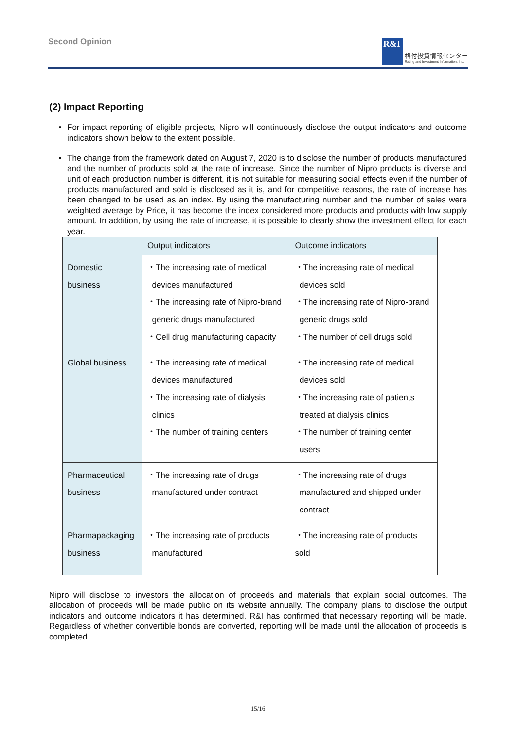Second Opinion
R&I
格付投資情報センター
Rating and Investment Information, Inc.
(2) Impact Reporting
For impact reporting of eligible projects, Nipro will continuously disclose the output indicators and outcome indicators shown below to the extent possible.
The change from the framework dated on August 7, 2020 is to disclose the number of products manufactured and the number of products sold at the rate of increase. Since the number of Nipro products is diverse and unit of each production number is different, it is not suitable for measuring social effects even if the number of products manufactured and sold is disclosed as it is, and for competitive reasons, the rate of increase has been changed to be used as an index. By using the manufacturing number and the number of sales were weighted average by Price, it has become the index considered more products and products with low supply amount. In addition, by using the rate of increase, it is possible to clearly show the investment effect for each year.
| | Output indicators | Outcome indicators |
| --- | --- | --- |
| Domestic business | ・The increasing rate of medical devices manufactured ・The increasing rate of Nipro-brand generic drugs manufactured ・Cell drug manufacturing capacity | ・The increasing rate of medical devices sold ・The increasing rate of Nipro-brand generic drugs sold ・The number of cell drugs sold |
| Global business | ・The increasing rate of medical devices manufactured ・The increasing rate of dialysis clinics ・The number of training centers | ・The increasing rate of medical devices sold ・The increasing rate of patients treated at dialysis clinics ・The number of training center users |
| Pharmaceutical business | ・The increasing rate of drugs manufactured under contract | ・The increasing rate of drugs manufactured and shipped under contract |
| Pharmapackaging business | ・The increasing rate of products manufactured | ・The increasing rate of products sold |
Nipro will disclose to investors the allocation of proceeds and materials that explain social outcomes. The allocation of proceeds will be made public on its website annually. The company plans to disclose the output indicators and outcome indicators it has determined. R&I has confirmed that necessary reporting will be made. Regardless of whether convertible bonds are converted, reporting will be made until the allocation of proceeds is completed.
15/16